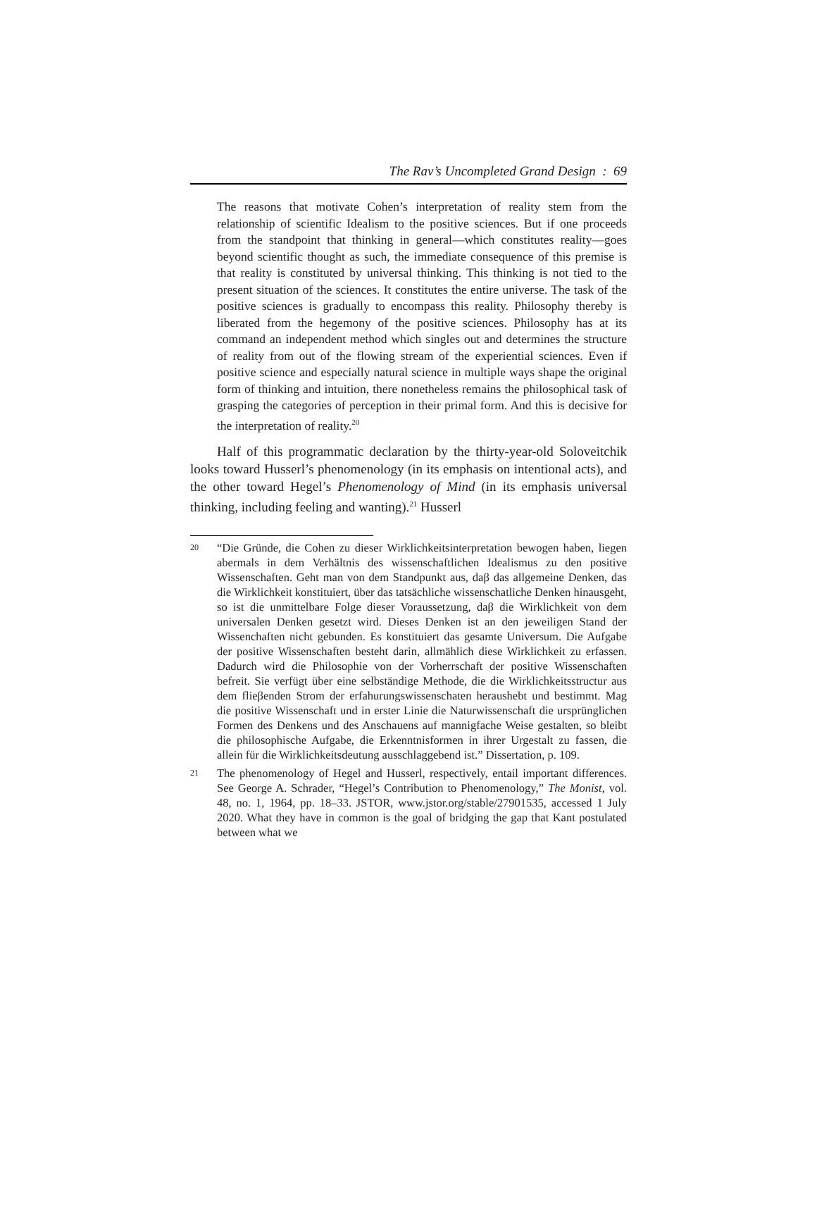The Rav’s Uncompleted Grand Design : 69
The reasons that motivate Cohen’s interpretation of reality stem from the relationship of scientific Idealism to the positive sciences. But if one proceeds from the standpoint that thinking in general—which constitutes reality—goes beyond scientific thought as such, the immediate consequence of this premise is that reality is constituted by universal thinking. This thinking is not tied to the present situation of the sciences. It constitutes the entire universe. The task of the positive sciences is gradually to encompass this reality. Philosophy thereby is liberated from the hegemony of the positive sciences. Philosophy has at its command an independent method which singles out and determines the structure of reality from out of the flowing stream of the experiential sciences. Even if positive science and especially natural science in multiple ways shape the original form of thinking and intuition, there nonetheless remains the philosophical task of grasping the categories of perception in their primal form. And this is decisive for the interpretation of reality.<sup>20</sup>
Half of this programmatic declaration by the thirty-year-old Soloveitchik looks toward Husserl’s phenomenology (in its emphasis on intentional acts), and the other toward Hegel’s Phenomenology of Mind (in its emphasis universal thinking, including feeling and wanting).<sup>21</sup> Husserl
20 “Die Gründe, die Cohen zu dieser Wirklichkeitsinterpretation bewogen haben, liegen abermals in dem Verhältnis des wissenschaftlichen Idealismus zu den positive Wissenschaften. Geht man von dem Standpunkt aus, daβ das allgemeine Denken, das die Wirklichkeit konstituiert, über das tatsächliche wissenschatliche Denken hinausgeht, so ist die unmittelbare Folge dieser Voraussetzung, daβ die Wirklichkeit von dem universalen Denken gesetzt wird. Dieses Denken ist an den jeweiligen Stand der Wissenchaften nicht gebunden. Es konstituiert das gesamte Universum. Die Aufgabe der positive Wissenschaften besteht darin, allmählich diese Wirklichkeit zu erfassen. Dadurch wird die Philosophie von der Vorherrschaft der positive Wissenschaften befreit. Sie verfügt über eine selbständige Methode, die die Wirklichkeitsstructur aus dem flieβenden Strom der erfahurungswissenschaten heraushebt und bestimmt. Mag die positive Wissenschaft und in erster Linie die Naturwissenschaft die ursprünglichen Formen des Denkens und des Anschauens auf mannigfache Weise gestalten, so bleibt die philosophische Aufgabe, die Erkenntnisformen in ihrer Urgestalt zu fassen, die allein für die Wirklichkeitsdeutung ausschlaggebend ist.” Dissertation, p. 109.
21 The phenomenology of Hegel and Husserl, respectively, entail important differences. See George A. Schrader, “Hegel’s Contribution to Phenomenology,” The Monist, vol. 48, no. 1, 1964, pp. 18–33. JSTOR, www.jstor.org/stable/27901535, accessed 1 July 2020. What they have in common is the goal of bridging the gap that Kant postulated between what we